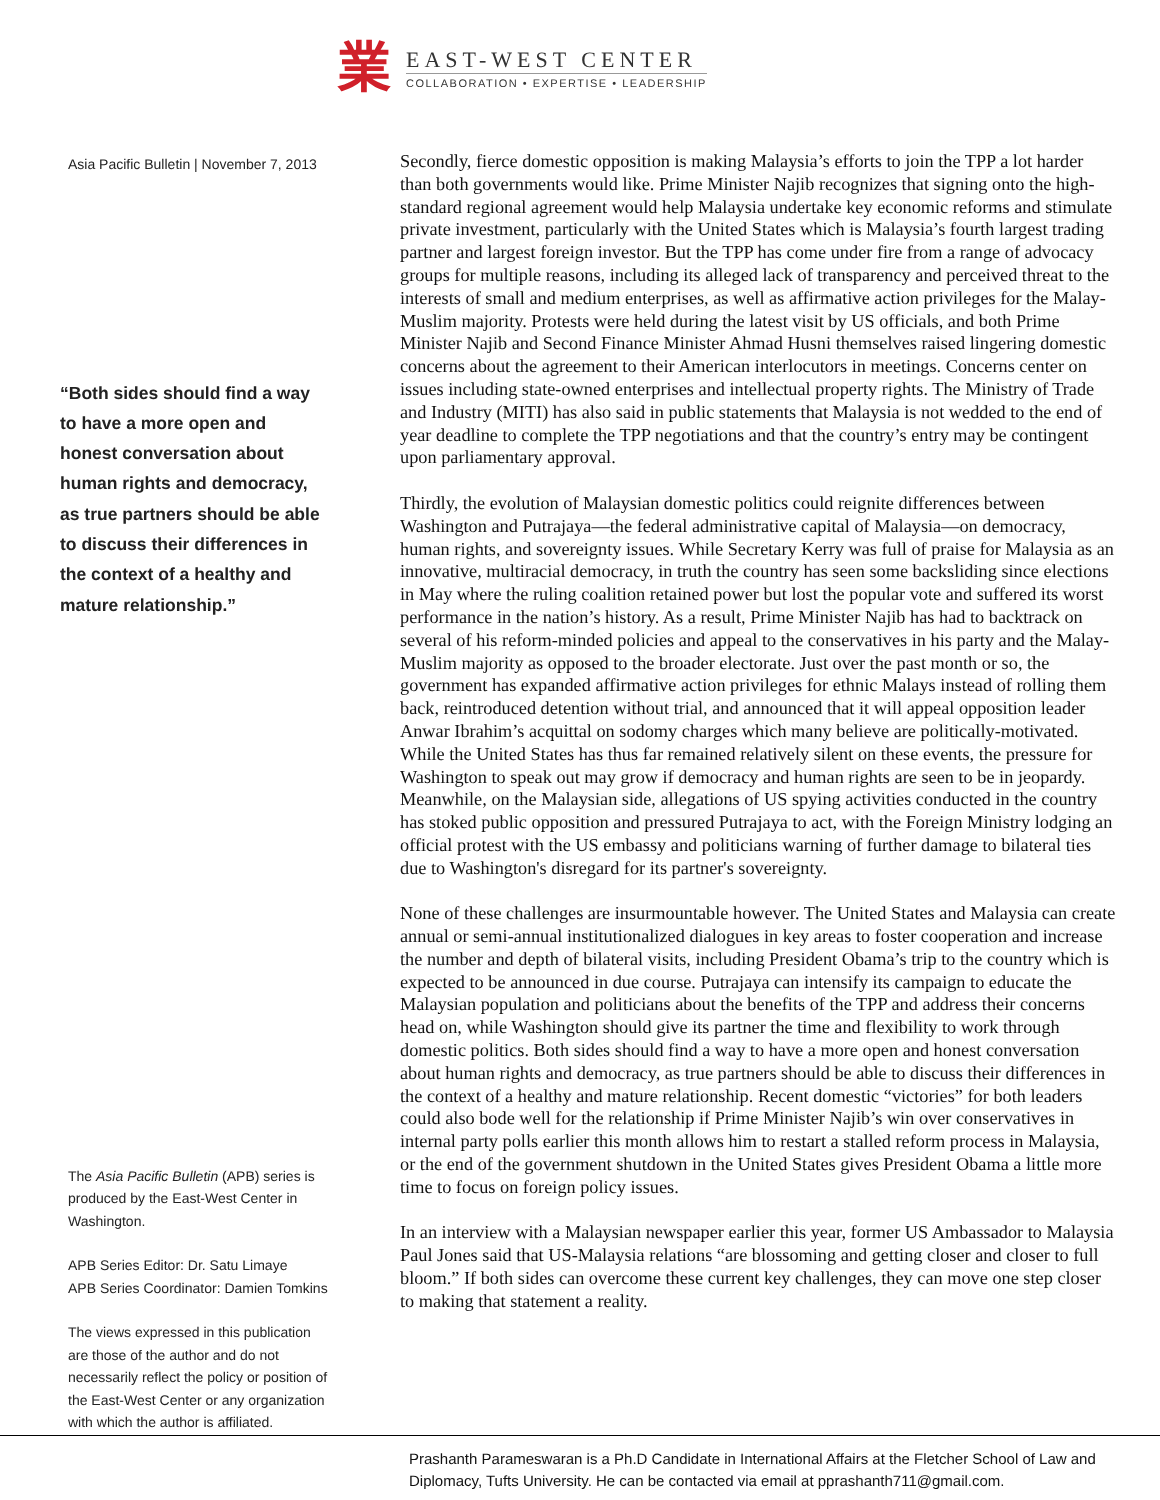業
EAST-WEST CENTER
COLLABORATION • EXPERTISE • LEADERSHIP
Asia Pacific Bulletin | November 7, 2013
“Both sides should find a way to have a more open and honest conversation about human rights and democracy, as true partners should be able to discuss their differences in the context of a healthy and mature relationship.”
The Asia Pacific Bulletin (APB) series is produced by the East-West Center in Washington.
APB Series Editor: Dr. Satu Limaye
APB Series Coordinator: Damien Tomkins
The views expressed in this publication are those of the author and do not necessarily reflect the policy or position of the East-West Center or any organization with which the author is affiliated.
Secondly, fierce domestic opposition is making Malaysia’s efforts to join the TPP a lot harder than both governments would like. Prime Minister Najib recognizes that signing onto the high-standard regional agreement would help Malaysia undertake key economic reforms and stimulate private investment, particularly with the United States which is Malaysia’s fourth largest trading partner and largest foreign investor. But the TPP has come under fire from a range of advocacy groups for multiple reasons, including its alleged lack of transparency and perceived threat to the interests of small and medium enterprises, as well as affirmative action privileges for the Malay-Muslim majority. Protests were held during the latest visit by US officials, and both Prime Minister Najib and Second Finance Minister Ahmad Husni themselves raised lingering domestic concerns about the agreement to their American interlocutors in meetings. Concerns center on issues including state-owned enterprises and intellectual property rights. The Ministry of Trade and Industry (MITI) has also said in public statements that Malaysia is not wedded to the end of year deadline to complete the TPP negotiations and that the country’s entry may be contingent upon parliamentary approval.
Thirdly, the evolution of Malaysian domestic politics could reignite differences between Washington and Putrajaya—the federal administrative capital of Malaysia—on democracy, human rights, and sovereignty issues. While Secretary Kerry was full of praise for Malaysia as an innovative, multiracial democracy, in truth the country has seen some backsliding since elections in May where the ruling coalition retained power but lost the popular vote and suffered its worst performance in the nation’s history. As a result, Prime Minister Najib has had to backtrack on several of his reform-minded policies and appeal to the conservatives in his party and the Malay-Muslim majority as opposed to the broader electorate. Just over the past month or so, the government has expanded affirmative action privileges for ethnic Malays instead of rolling them back, reintroduced detention without trial, and announced that it will appeal opposition leader Anwar Ibrahim’s acquittal on sodomy charges which many believe are politically-motivated. While the United States has thus far remained relatively silent on these events, the pressure for Washington to speak out may grow if democracy and human rights are seen to be in jeopardy. Meanwhile, on the Malaysian side, allegations of US spying activities conducted in the country has stoked public opposition and pressured Putrajaya to act, with the Foreign Ministry lodging an official protest with the US embassy and politicians warning of further damage to bilateral ties due to Washington's disregard for its partner's sovereignty.
None of these challenges are insurmountable however. The United States and Malaysia can create annual or semi-annual institutionalized dialogues in key areas to foster cooperation and increase the number and depth of bilateral visits, including President Obama’s trip to the country which is expected to be announced in due course. Putrajaya can intensify its campaign to educate the Malaysian population and politicians about the benefits of the TPP and address their concerns head on, while Washington should give its partner the time and flexibility to work through domestic politics. Both sides should find a way to have a more open and honest conversation about human rights and democracy, as true partners should be able to discuss their differences in the context of a healthy and mature relationship. Recent domestic “victories” for both leaders could also bode well for the relationship if Prime Minister Najib’s win over conservatives in internal party polls earlier this month allows him to restart a stalled reform process in Malaysia, or the end of the government shutdown in the United States gives President Obama a little more time to focus on foreign policy issues.
In an interview with a Malaysian newspaper earlier this year, former US Ambassador to Malaysia Paul Jones said that US-Malaysia relations “are blossoming and getting closer and closer to full bloom.” If both sides can overcome these current key challenges, they can move one step closer to making that statement a reality.
Prashanth Parameswaran is a Ph.D Candidate in International Affairs at the Fletcher School of Law and Diplomacy, Tufts University. He can be contacted via email at pprashanth711@gmail.com.